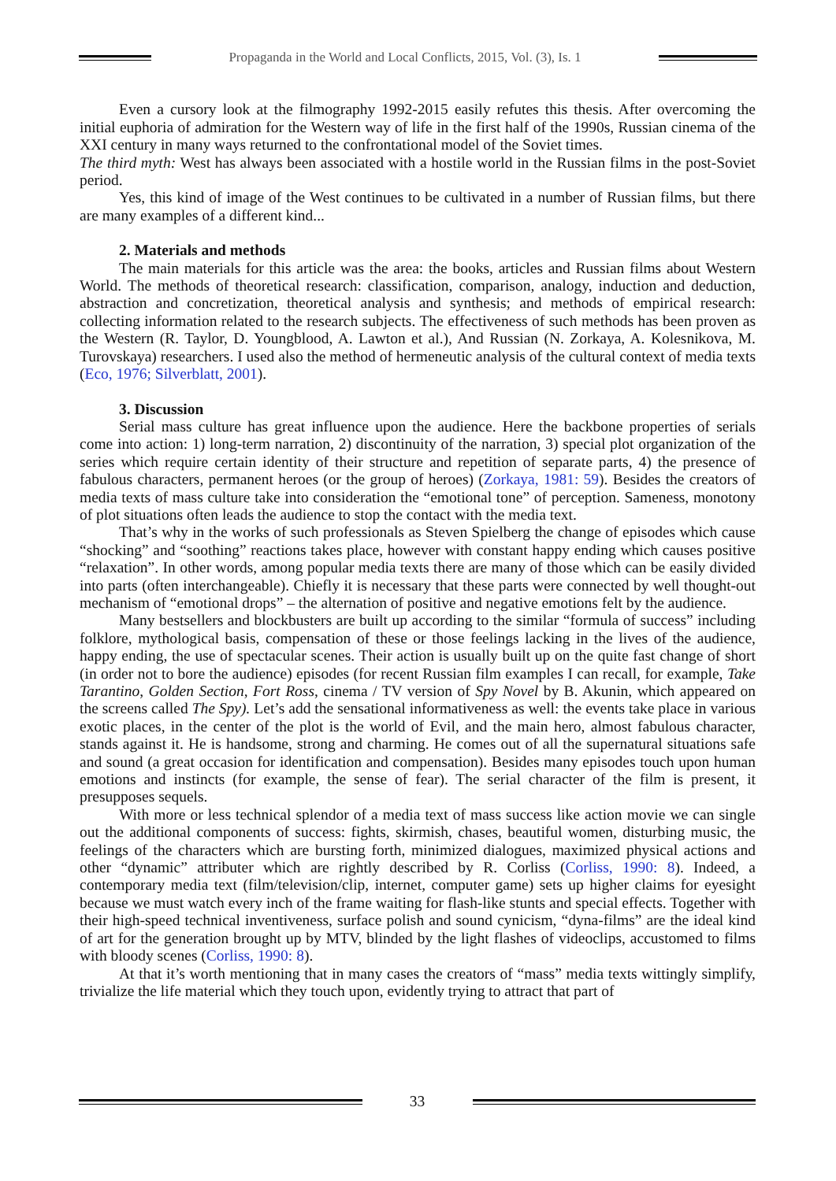Propaganda in the World and Local Conflicts, 2015, Vol. (3), Is. 1
Even a cursory look at the filmography 1992-2015 easily refutes this thesis. After overcoming the initial euphoria of admiration for the Western way of life in the first half of the 1990s, Russian cinema of the XXI century in many ways returned to the confrontational model of the Soviet times.
The third myth: West has always been associated with a hostile world in the Russian films in the post-Soviet period.
Yes, this kind of image of the West continues to be cultivated in a number of Russian films, but there are many examples of a different kind...
2. Materials and methods
The main materials for this article was the area: the books, articles and Russian films about Western World. The methods of theoretical research: classification, comparison, analogy, induction and deduction, abstraction and concretization, theoretical analysis and synthesis; and methods of empirical research: collecting information related to the research subjects. The effectiveness of such methods has been proven as the Western (R. Taylor, D. Youngblood, A. Lawton et al.), And Russian (N. Zorkaya, A. Kolesnikova, M. Turovskaya) researchers. I used also the method of hermeneutic analysis of the cultural context of media texts (Eco, 1976; Silverblatt, 2001).
3. Discussion
Serial mass culture has great influence upon the audience. Here the backbone properties of serials come into action: 1) long-term narration, 2) discontinuity of the narration, 3) special plot organization of the series which require certain identity of their structure and repetition of separate parts, 4) the presence of fabulous characters, permanent heroes (or the group of heroes) (Zorkaya, 1981: 59). Besides the creators of media texts of mass culture take into consideration the “emotional tone” of perception. Sameness, monotony of plot situations often leads the audience to stop the contact with the media text.
That’s why in the works of such professionals as Steven Spielberg the change of episodes which cause “shocking” and “soothing” reactions takes place, however with constant happy ending which causes positive “relaxation”. In other words, among popular media texts there are many of those which can be easily divided into parts (often interchangeable). Chiefly it is necessary that these parts were connected by well thought-out mechanism of “emotional drops” – the alternation of positive and negative emotions felt by the audience.
Many bestsellers and blockbusters are built up according to the similar “formula of success” including folklore, mythological basis, compensation of these or those feelings lacking in the lives of the audience, happy ending, the use of spectacular scenes. Their action is usually built up on the quite fast change of short (in order not to bore the audience) episodes (for recent Russian film examples I can recall, for example, Take Tarantino, Golden Section, Fort Ross, cinema / TV version of Spy Novel by B. Akunin, which appeared on the screens called The Spy). Let’s add the sensational informativeness as well: the events take place in various exotic places, in the center of the plot is the world of Evil, and the main hero, almost fabulous character, stands against it. He is handsome, strong and charming. He comes out of all the supernatural situations safe and sound (a great occasion for identification and compensation). Besides many episodes touch upon human emotions and instincts (for example, the sense of fear). The serial character of the film is present, it presupposes sequels.
With more or less technical splendor of a media text of mass success like action movie we can single out the additional components of success: fights, skirmish, chases, beautiful women, disturbing music, the feelings of the characters which are bursting forth, minimized dialogues, maximized physical actions and other “dynamic” attributer which are rightly described by R. Corliss (Corliss, 1990: 8). Indeed, a contemporary media text (film/television/clip, internet, computer game) sets up higher claims for eyesight because we must watch every inch of the frame waiting for flash-like stunts and special effects. Together with their high-speed technical inventiveness, surface polish and sound cynicism, “dyna-films” are the ideal kind of art for the generation brought up by MTV, blinded by the light flashes of videoclips, accustomed to films with bloody scenes (Corliss, 1990: 8).
At that it’s worth mentioning that in many cases the creators of “mass” media texts wittingly simplify, trivialize the life material which they touch upon, evidently trying to attract that part of
33